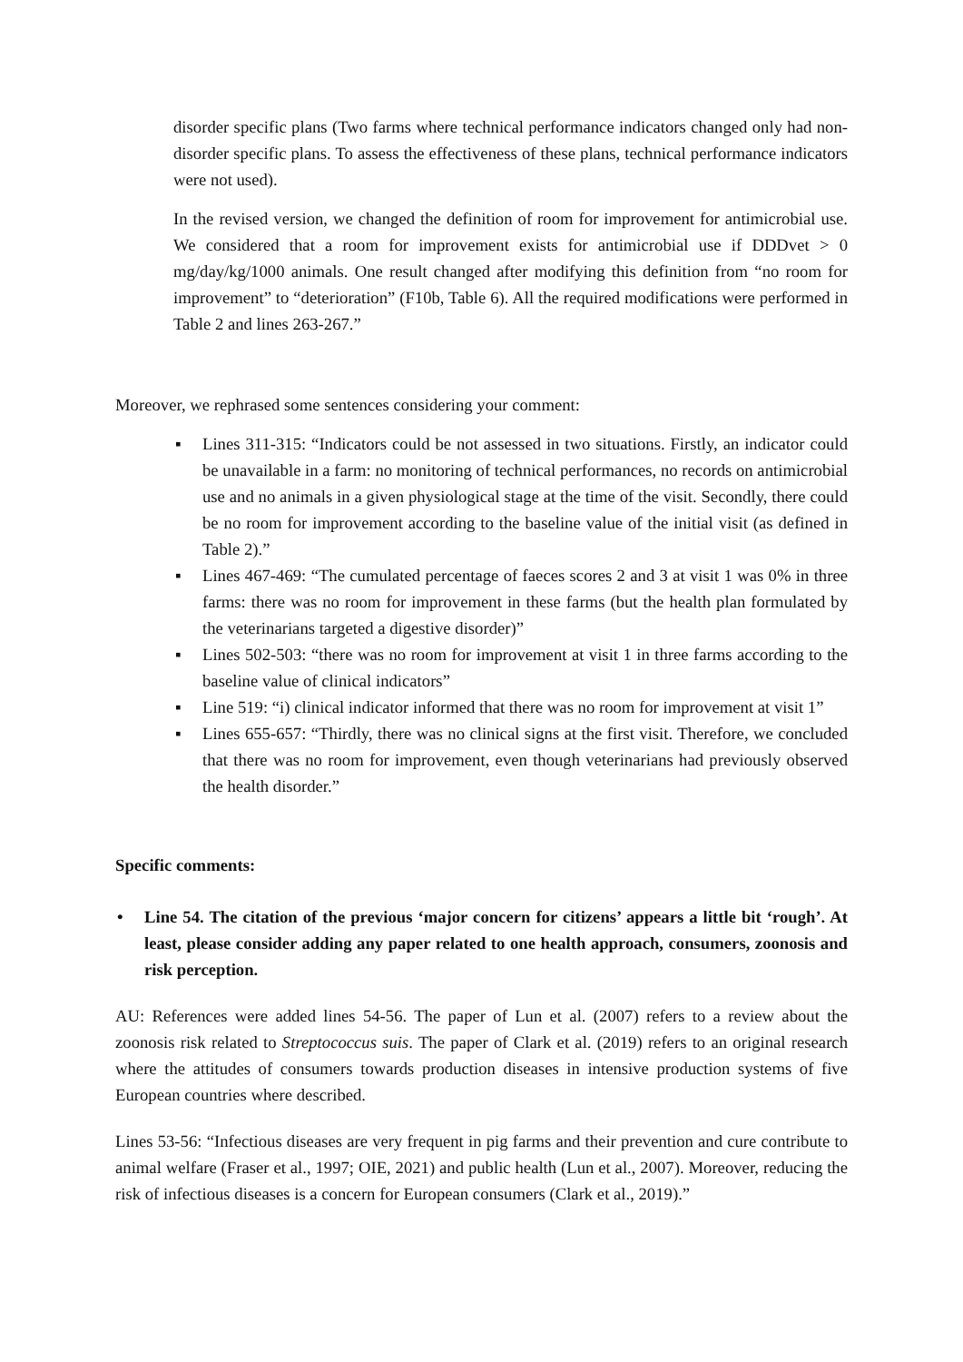disorder specific plans (Two farms where technical performance indicators changed only had non-disorder specific plans. To assess the effectiveness of these plans, technical performance indicators were not used).
In the revised version, we changed the definition of room for improvement for antimicrobial use. We considered that a room for improvement exists for antimicrobial use if DDDvet > 0 mg/day/kg/1000 animals. One result changed after modifying this definition from “no room for improvement” to “deterioration” (F10b, Table 6). All the required modifications were performed in Table 2 and lines 263-267.”
Moreover, we rephrased some sentences considering your comment:
▪ Lines 311-315: “Indicators could be not assessed in two situations. Firstly, an indicator could be unavailable in a farm: no monitoring of technical performances, no records on antimicrobial use and no animals in a given physiological stage at the time of the visit. Secondly, there could be no room for improvement according to the baseline value of the initial visit (as defined in Table 2).”
▪ Lines 467-469: “The cumulated percentage of faeces scores 2 and 3 at visit 1 was 0% in three farms: there was no room for improvement in these farms (but the health plan formulated by the veterinarians targeted a digestive disorder)”
▪ Lines 502-503: “there was no room for improvement at visit 1 in three farms according to the baseline value of clinical indicators”
▪ Line 519: “i) clinical indicator informed that there was no room for improvement at visit 1”
▪ Lines 655-657: “Thirdly, there was no clinical signs at the first visit. Therefore, we concluded that there was no room for improvement, even though veterinarians had previously observed the health disorder.”
Specific comments:
• Line 54. The citation of the previous ‘major concern for citizens’ appears a little bit ‘rough’. At least, please consider adding any paper related to one health approach, consumers, zoonosis and risk perception.
AU: References were added lines 54-56. The paper of Lun et al. (2007) refers to a review about the zoonosis risk related to Streptococcus suis. The paper of Clark et al. (2019) refers to an original research where the attitudes of consumers towards production diseases in intensive production systems of five European countries where described.
Lines 53-56: “Infectious diseases are very frequent in pig farms and their prevention and cure contribute to animal welfare (Fraser et al., 1997; OIE, 2021) and public health (Lun et al., 2007). Moreover, reducing the risk of infectious diseases is a concern for European consumers (Clark et al., 2019).”